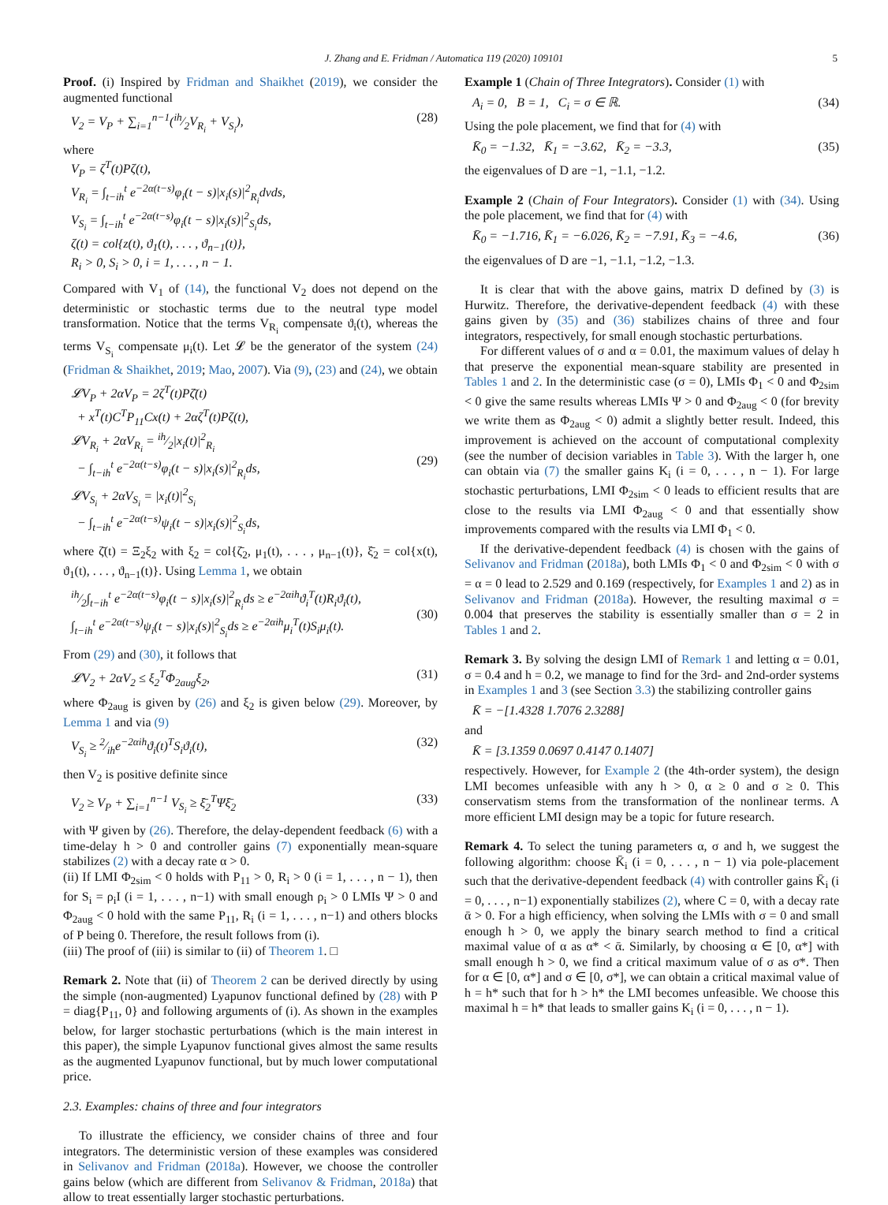J. Zhang and E. Fridman / Automatica 119 (2020) 109101 5
Proof. (i) Inspired by Fridman and Shaikhet (2019), we consider the augmented functional
V<sub>2</sub> = V<sub>P</sub> + ∑<sub>i=1</sub><sup>n−1</sup>(ih⁄2V<sub>R<sub>i</sub></sub> + V<sub>S<sub>i</sub></sub>), (28)
where
V<sub>P</sub> = ζ<sup>T</sup>(t)Pζ(t),
V<sub>R<sub>i</sub></sub> = ∫<sub>t−ih</sub><sup>t</sup> e<sup>−2α(t−s)</sup>φ<sub>i</sub>(t − s)|x<sub>i</sub>(s)|<sup>2</sup><sub>R<sub>i</sub></sub>dvds,
V<sub>S<sub>i</sub></sub> = ∫<sub>t−ih</sub><sup>t</sup> e<sup>−2α(t−s)</sup>φ<sub>i</sub>(t − s)|x<sub>i</sub>(s)|<sup>2</sup><sub>S<sub>i</sub></sub>ds,
ζ(t) = col{z(t), ϑ<sub>1</sub>(t), . . . , ϑ<sub>n−1</sub>(t)},
R<sub>i</sub> > 0, S<sub>i</sub> > 0, i = 1, . . . , n − 1.
Compared with V<sub>1</sub> of (14), the functional V<sub>2</sub> does not depend on the deterministic or stochastic terms due to the neutral type model transformation. Notice that the terms V<sub>R<sub>i</sub></sub> compensate ϑ<sub>i</sub>(t), whereas the terms V<sub>S<sub>i</sub></sub> compensate μ<sub>i</sub>(t). Let 𝓛 be the generator of the system (24) (Fridman & Shaikhet, 2019; Mao, 2007). Via (9), (23) and (24), we obtain
𝓛V<sub>P</sub> + 2αV<sub>P</sub> = 2ζ<sup>T</sup>(t)Pζ̄(t)
+ x<sup>T</sup>(t)C<sup>T</sup>P<sub>11</sub>Cx(t) + 2αζ<sup>T</sup>(t)Pζ(t),
𝓛V<sub>R<sub>i</sub></sub> + 2αV<sub>R<sub>i</sub></sub> = ih⁄2|x<sub>i</sub>(t)|<sup>2</sup><sub>R<sub>i</sub></sub>
− ∫<sub>t−ih</sub><sup>t</sup> e<sup>−2α(t−s)</sup>φ<sub>i</sub>(t − s)|x<sub>i</sub>(s)|<sup>2</sup><sub>R<sub>i</sub></sub>ds,
𝓛V<sub>S<sub>i</sub></sub> + 2αV<sub>S<sub>i</sub></sub> = |x<sub>i</sub>(t)|<sup>2</sup><sub>S<sub>i</sub></sub>
− ∫<sub>t−ih</sub><sup>t</sup> e<sup>−2α(t−s)</sup>ψ<sub>i</sub>(t − s)|x<sub>i</sub>(s)|<sup>2</sup><sub>S<sub>i</sub></sub>ds, (29)
where ζ̄(t) = Ξ<sub>2</sub>ξ<sub>2</sub> with ξ<sub>2</sub> = col{ζ̄<sub>2</sub>, μ<sub>1</sub>(t), . . . , μ<sub>n−1</sub>(t)}, ξ̄<sub>2</sub> = col{x(t), ϑ<sub>1</sub>(t), . . . , ϑ<sub>n−1</sub>(t)}. Using Lemma 1, we obtain
ih⁄2∫<sub>t−ih</sub><sup>t</sup> e<sup>−2α(t−s)</sup>φ<sub>i</sub>(t − s)|x<sub>i</sub>(s)|<sup>2</sup><sub>R<sub>i</sub></sub>ds ≥ e<sup>−2αih</sup>ϑ<sub>i</sub><sup>T</sup>(t)R<sub>i</sub>ϑ<sub>i</sub>(t),
∫<sub>t−ih</sub><sup>t</sup> e<sup>−2α(t−s)</sup>ψ<sub>i</sub>(t − s)|x<sub>i</sub>(s)|<sup>2</sup><sub>S<sub>i</sub></sub>ds ≥ e<sup>−2αih</sup>μ<sub>i</sub><sup>T</sup>(t)S<sub>i</sub>μ<sub>i</sub>(t). (30)
From (29) and (30), it follows that
𝓛V<sub>2</sub> + 2αV<sub>2</sub> ≤ ξ<sub>2</sub><sup>T</sup>Φ<sub>2aug</sub>ξ<sub>2</sub>, (31)
where Φ<sub>2aug</sub> is given by (26) and ξ<sub>2</sub> is given below (29). Moreover, by Lemma 1 and via (9)
V<sub>S<sub>i</sub></sub> ≥ 2⁄ihe<sup>−2αih</sup>ϑ<sub>i</sub>(t)<sup>T</sup>S<sub>i</sub>ϑ<sub>i</sub>(t), (32)
then V<sub>2</sub> is positive definite since
V<sub>2</sub> ≥ V<sub>P</sub> + ∑<sub>i=1</sub><sup>n−1</sup> V<sub>S<sub>i</sub></sub> ≥ ξ̄<sub>2</sub><sup>T</sup>Ψξ̄<sub>2</sub> (33)
with Ψ given by (26). Therefore, the delay-dependent feedback (6) with a time-delay h > 0 and controller gains (7) exponentially mean-square stabilizes (2) with a decay rate α > 0.
(ii) If LMI Φ<sub>2sim</sub> < 0 holds with P<sub>11</sub> > 0, R<sub>i</sub> > 0 (i = 1, . . . , n − 1), then for S<sub>i</sub> = ρ<sub>i</sub>I (i = 1, . . . , n−1) with small enough ρ<sub>i</sub> > 0 LMIs Ψ > 0 and Φ<sub>2aug</sub> < 0 hold with the same P<sub>11</sub>, R<sub>i</sub> (i = 1, . . . , n−1) and others blocks of P being 0. Therefore, the result follows from (i).
(iii) The proof of (iii) is similar to (ii) of Theorem 1. □
Remark 2. Note that (ii) of Theorem 2 can be derived directly by using the simple (non-augmented) Lyapunov functional defined by (28) with P = diag{P<sub>11</sub>, 0} and following arguments of (i). As shown in the examples below, for larger stochastic perturbations (which is the main interest in this paper), the simple Lyapunov functional gives almost the same results as the augmented Lyapunov functional, but by much lower computational price.
2.3. Examples: chains of three and four integrators
To illustrate the efficiency, we consider chains of three and four integrators. The deterministic version of these examples was considered in Selivanov and Fridman (2018a). However, we choose the controller gains below (which are different from Selivanov & Fridman, 2018a) that allow to treat essentially larger stochastic perturbations.
Example 1 (Chain of Three Integrators). Consider (1) with
A<sub>i</sub> = 0, B = 1, C<sub>i</sub> = σ ∈ ℝ. (34)
Using the pole placement, we find that for (4) with
K̄<sub>0</sub> = −1.32, K̄<sub>1</sub> = −3.62, K̄<sub>2</sub> = −3.3, (35)
the eigenvalues of D are −1, −1.1, −1.2.
Example 2 (Chain of Four Integrators). Consider (1) with (34). Using the pole placement, we find that for (4) with
K̄<sub>0</sub> = −1.716, K̄<sub>1</sub> = −6.026, K̄<sub>2</sub> = −7.91, K̄<sub>3</sub> = −4.6, (36)
the eigenvalues of D are −1, −1.1, −1.2, −1.3.
It is clear that with the above gains, matrix D defined by (3) is Hurwitz. Therefore, the derivative-dependent feedback (4) with these gains given by (35) and (36) stabilizes chains of three and four integrators, respectively, for small enough stochastic perturbations.
For different values of σ and α = 0.01, the maximum values of delay h that preserve the exponential mean-square stability are presented in Tables 1 and 2. In the deterministic case (σ = 0), LMIs Φ<sub>1</sub> < 0 and Φ<sub>2sim</sub> < 0 give the same results whereas LMIs Ψ > 0 and Φ<sub>2aug</sub> < 0 (for brevity we write them as Φ<sub>2aug</sub> < 0) admit a slightly better result. Indeed, this improvement is achieved on the account of computational complexity (see the number of decision variables in Table 3). With the larger h, one can obtain via (7) the smaller gains K<sub>i</sub> (i = 0, . . . , n − 1). For large stochastic perturbations, LMI Φ<sub>2sim</sub> < 0 leads to efficient results that are close to the results via LMI Φ<sub>2aug</sub> < 0 and that essentially show improvements compared with the results via LMI Φ<sub>1</sub> < 0.
If the derivative-dependent feedback (4) is chosen with the gains of Selivanov and Fridman (2018a), both LMIs Φ<sub>1</sub> < 0 and Φ<sub>2sim</sub> < 0 with σ = α = 0 lead to 2.529 and 0.169 (respectively, for Examples 1 and 2) as in Selivanov and Fridman (2018a). However, the resulting maximal σ = 0.004 that preserves the stability is essentially smaller than σ = 2 in Tables 1 and 2.
Remark 3. By solving the design LMI of Remark 1 and letting α = 0.01, σ = 0.4 and h = 0.2, we manage to find for the 3rd- and 2nd-order systems in Examples 1 and 3 (see Section 3.3) the stabilizing controller gains
K̄ = −[1.4328 1.7076 2.3288]
and
K̄ = [3.1359 0.0697 0.4147 0.1407]
respectively. However, for Example 2 (the 4th-order system), the design LMI becomes unfeasible with any h > 0, α ≥ 0 and σ ≥ 0. This conservatism stems from the transformation of the nonlinear terms. A more efficient LMI design may be a topic for future research.
Remark 4. To select the tuning parameters α, σ and h, we suggest the following algorithm: choose K̄<sub>i</sub> (i = 0, . . . , n − 1) via pole-placement such that the derivative-dependent feedback (4) with controller gains K̄<sub>i</sub> (i = 0, . . . , n−1) exponentially stabilizes (2), where C = 0, with a decay rate ᾱ > 0. For a high efficiency, when solving the LMIs with σ = 0 and small enough h > 0, we apply the binary search method to find a critical maximal value of α as α* < ᾱ. Similarly, by choosing α ∈ [0, α*] with small enough h > 0, we find a critical maximum value of σ as σ*. Then for α ∈ [0, α*] and σ ∈ [0, σ*], we can obtain a critical maximal value of h = h* such that for h > h* the LMI becomes unfeasible. We choose this maximal h = h* that leads to smaller gains K<sub>i</sub> (i = 0, . . . , n − 1).